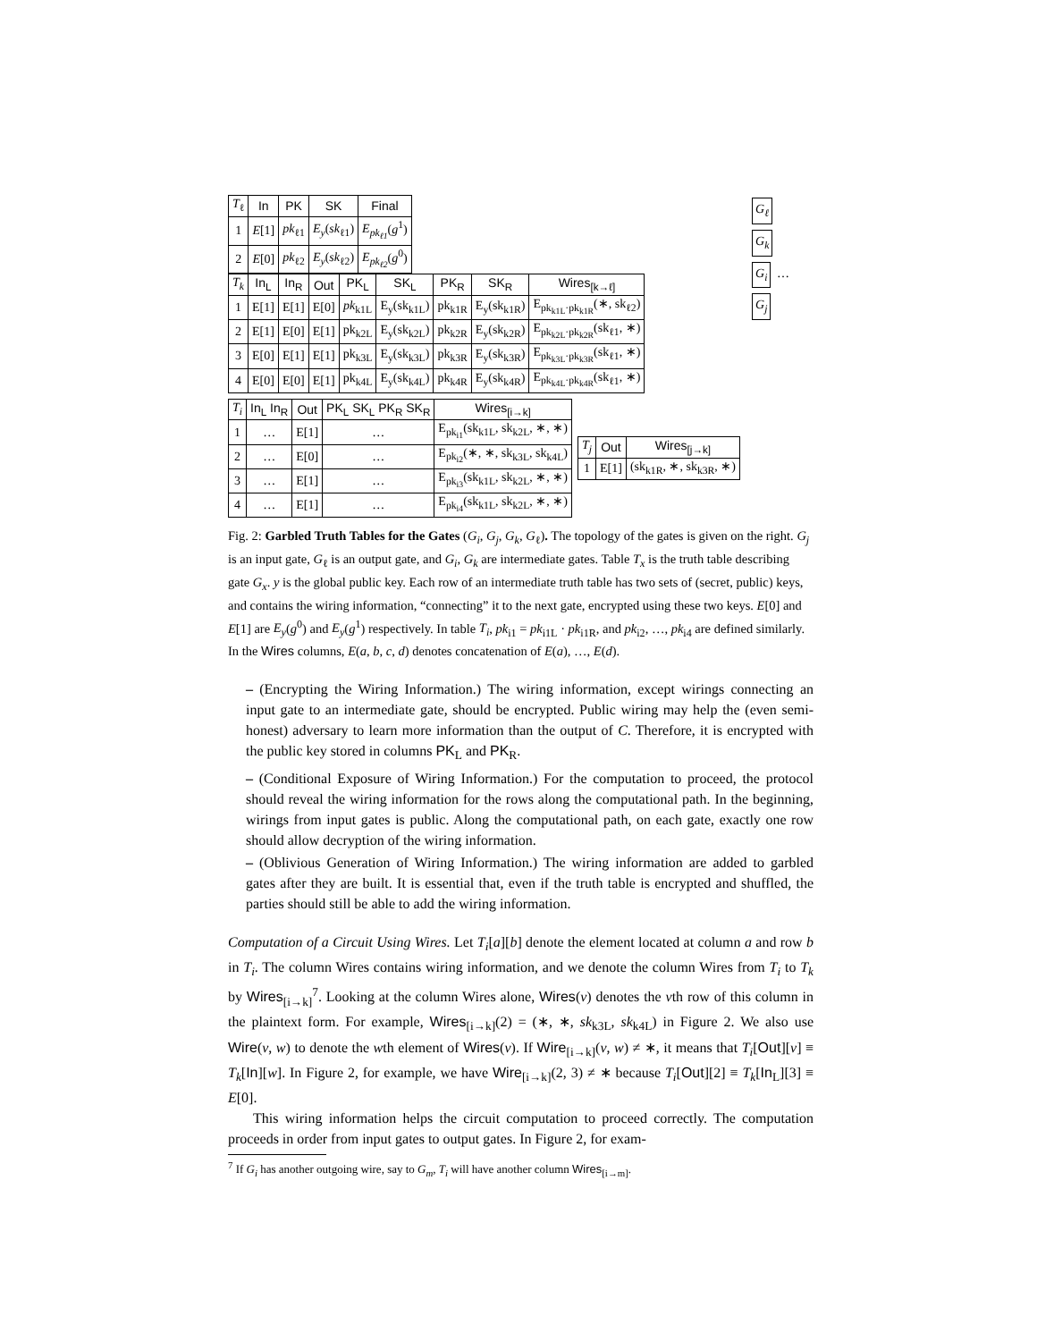| T<sub>ℓ</sub> | In | PK | SK | Final |
| --- | --- | --- | --- | --- |
| 1 | E [1] | pk<sub>ℓ1</sub> | E<sub>y</sub> ( sk<sub>ℓ1</sub>) | E<sub>pk<sub>ℓ1</sub></sub> ( g<sup>1</sup>) |
| 2 | E [0] | pk<sub>ℓ2</sub> | E<sub>y</sub> ( sk<sub>ℓ2</sub>) | E<sub>pk<sub>ℓ2</sub></sub> ( g<sup>0</sup>) |
| T<sub>k</sub> | In<sub>L</sub> | In<sub>R</sub> | Out | PK<sub>L</sub> | SK<sub>L</sub> | PK<sub>R</sub> | SK<sub>R</sub> | Wires<sub>[k→ℓ]</sub> |
| --- | --- | --- | --- | --- | --- | --- | --- | --- |
| 1 | E[1] | E[1] | E[0] | pk<sub>k1L</sub> | E<sub>y</sub>(sk<sub>k1L</sub>) | pk<sub>k1R</sub> | E<sub>y</sub>(sk<sub>k1R</sub>) | E<sub>pk<sub>k1L</sub>·pk<sub>k1R</sub></sub>(∗, sk<sub>ℓ2</sub>) |
| 2 | E[1] | E[0] | E[1] | pk<sub>k2L</sub> | E<sub>y</sub>(sk<sub>k2L</sub>) | pk<sub>k2R</sub> | E<sub>y</sub>(sk<sub>k2R</sub>) | E<sub>pk<sub>k2L</sub>·pk<sub>k2R</sub></sub>(sk<sub>ℓ1</sub>, ∗) |
| 3 | E[0] | E[1] | E[1] | pk<sub>k3L</sub> | E<sub>y</sub>(sk<sub>k3L</sub>) | pk<sub>k3R</sub> | E<sub>y</sub>(sk<sub>k3R</sub>) | E<sub>pk<sub>k3L</sub>·pk<sub>k3R</sub></sub>(sk<sub>ℓ1</sub>, ∗) |
| 4 | E[0] | E[0] | E[1] | pk<sub>k4L</sub> | E<sub>y</sub>(sk<sub>k4L</sub>) | pk<sub>k4R</sub> | E<sub>y</sub>(sk<sub>k4R</sub>) | E<sub>pk<sub>k4L</sub>·pk<sub>k4R</sub></sub>(sk<sub>ℓ1</sub>, ∗) |
| T<sub>i</sub> | In<sub>L</sub> In<sub>R</sub> | Out | PK<sub>L</sub> SK<sub>L</sub> PK<sub>R</sub> SK<sub>R</sub> | Wires<sub>[i→k]</sub> |
| --- | --- | --- | --- | --- |
| 1 | … | E[1] | … | E<sub>pk<sub>i1</sub></sub>(sk<sub>k1L</sub>, sk<sub>k2L</sub>, ∗, ∗) |
| 2 | … | E[0] | … | E<sub>pk<sub>i2</sub></sub>(∗, ∗, sk<sub>k3L</sub>, sk<sub>k4L</sub>) |
| 3 | … | E[1] | … | E<sub>pk<sub>i3</sub></sub>(sk<sub>k1L</sub>, sk<sub>k2L</sub>, ∗, ∗) |
| 4 | … | E[1] | … | E<sub>pk<sub>i4</sub></sub>(sk<sub>k1L</sub>, sk<sub>k2L</sub>, ∗, ∗) |
| T<sub>j</sub> | Out | Wires<sub>[j→k]</sub> |
| --- | --- | --- |
| 1 | E[1] | (sk<sub>k1R</sub>, ∗, sk<sub>k3R</sub>, ∗) |
G<sub>ℓ</sub>
G<sub>k</sub>
G<sub>i</sub> … G<sub>j</sub>
Fig. 2: Garbled Truth Tables for the Gates (G<sub>i</sub>, G<sub>j</sub>, G<sub>k</sub>, G<sub>ℓ</sub>). The topology of the gates is given on the right. G<sub>j</sub> is an input gate, G<sub>ℓ</sub> is an output gate, and G<sub>i</sub>, G<sub>k</sub> are intermediate gates. Table T<sub>x</sub> is the truth table describing gate G<sub>x</sub>. y is the global public key. Each row of an intermediate truth table has two sets of (secret, public) keys, and contains the wiring information, “connecting” it to the next gate, encrypted using these two keys. E[0] and E[1] are E<sub>y</sub>(g<sup>0</sup>) and E<sub>y</sub>(g<sup>1</sup>) respectively. In table T<sub>i</sub>, pk<sub>i1</sub> = pk<sub>i1L</sub> · pk<sub>i1R</sub>, and pk<sub>i2</sub>, …, pk<sub>i4</sub> are defined similarly. In the Wires columns, E(a, b, c, d) denotes concatenation of E(a), …, E(d).
– (Encrypting the Wiring Information.) The wiring information, except wirings connecting an input gate to an intermediate gate, should be encrypted. Public wiring may help the (even semi-honest) adversary to learn more information than the output of C. Therefore, it is encrypted with the public key stored in columns PK<sub>L</sub> and PK<sub>R</sub>.
– (Conditional Exposure of Wiring Information.) For the computation to proceed, the protocol should reveal the wiring information for the rows along the computational path. In the beginning, wirings from input gates is public. Along the computational path, on each gate, exactly one row should allow decryption of the wiring information.
– (Oblivious Generation of Wiring Information.) The wiring information are added to garbled gates after they are built. It is essential that, even if the truth table is encrypted and shuffled, the parties should still be able to add the wiring information.
Computation of a Circuit Using Wires. Let T<sub>i</sub>[a][b] denote the element located at column a and row b in T<sub>i</sub>. The column Wires contains wiring information, and we denote the column Wires from T<sub>i</sub> to T<sub>k</sub> by Wires<sub>[i→k]</sub><sup>7</sup>. Looking at the column Wires alone, Wires(v) denotes the vth row of this column in the plaintext form. For example, Wires<sub>[i→k]</sub>(2) = (∗, ∗, sk<sub>k3L</sub>, sk<sub>k4L</sub>) in Figure 2. We also use Wire(v, w) to denote the wth element of Wires(v). If Wire<sub>[i→k]</sub>(v, w) ≠ ∗, it means that T<sub>i</sub>[Out][v] ≡ T<sub>k</sub>[In][w]. In Figure 2, for example, we have Wire<sub>[i→k]</sub>(2, 3) ≠ ∗ because T<sub>i</sub>[Out][2] ≡ T<sub>k</sub>[In<sub>L</sub>][3] ≡ E[0].
This wiring information helps the circuit computation to proceed correctly. The computation proceeds in order from input gates to output gates. In Figure 2, for exam-
<sup>7</sup> If G<sub>i</sub> has another outgoing wire, say to G<sub>m</sub>, T<sub>i</sub> will have another column Wires<sub>[i→m]</sub>.